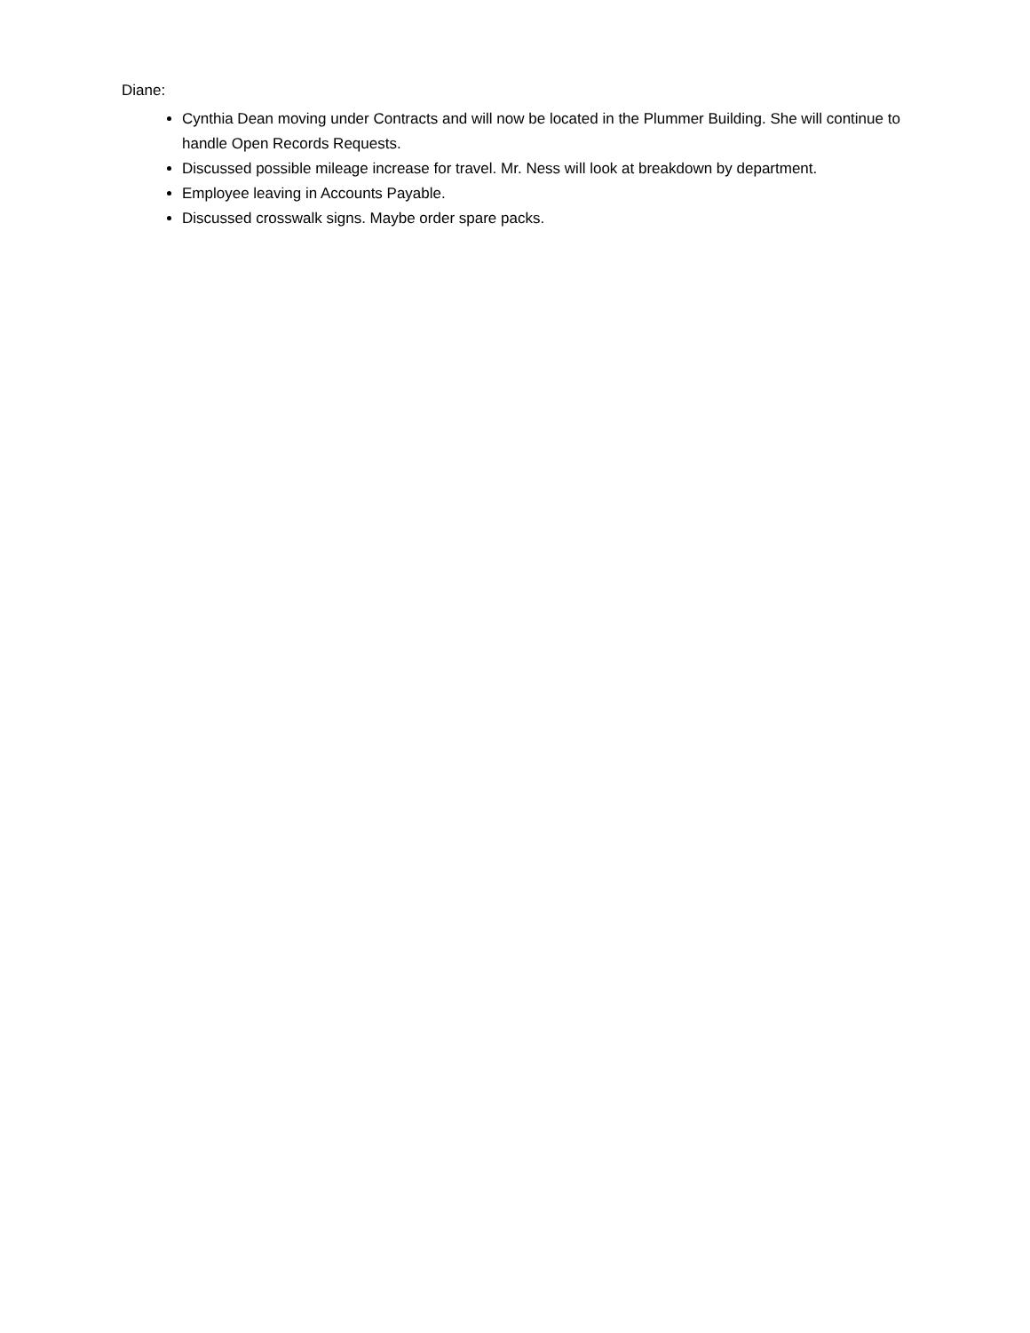Diane:
Cynthia Dean moving under Contracts and will now be located in the Plummer Building. She will continue to handle Open Records Requests.
Discussed possible mileage increase for travel. Mr. Ness will look at breakdown by department.
Employee leaving in Accounts Payable.
Discussed crosswalk signs. Maybe order spare packs.